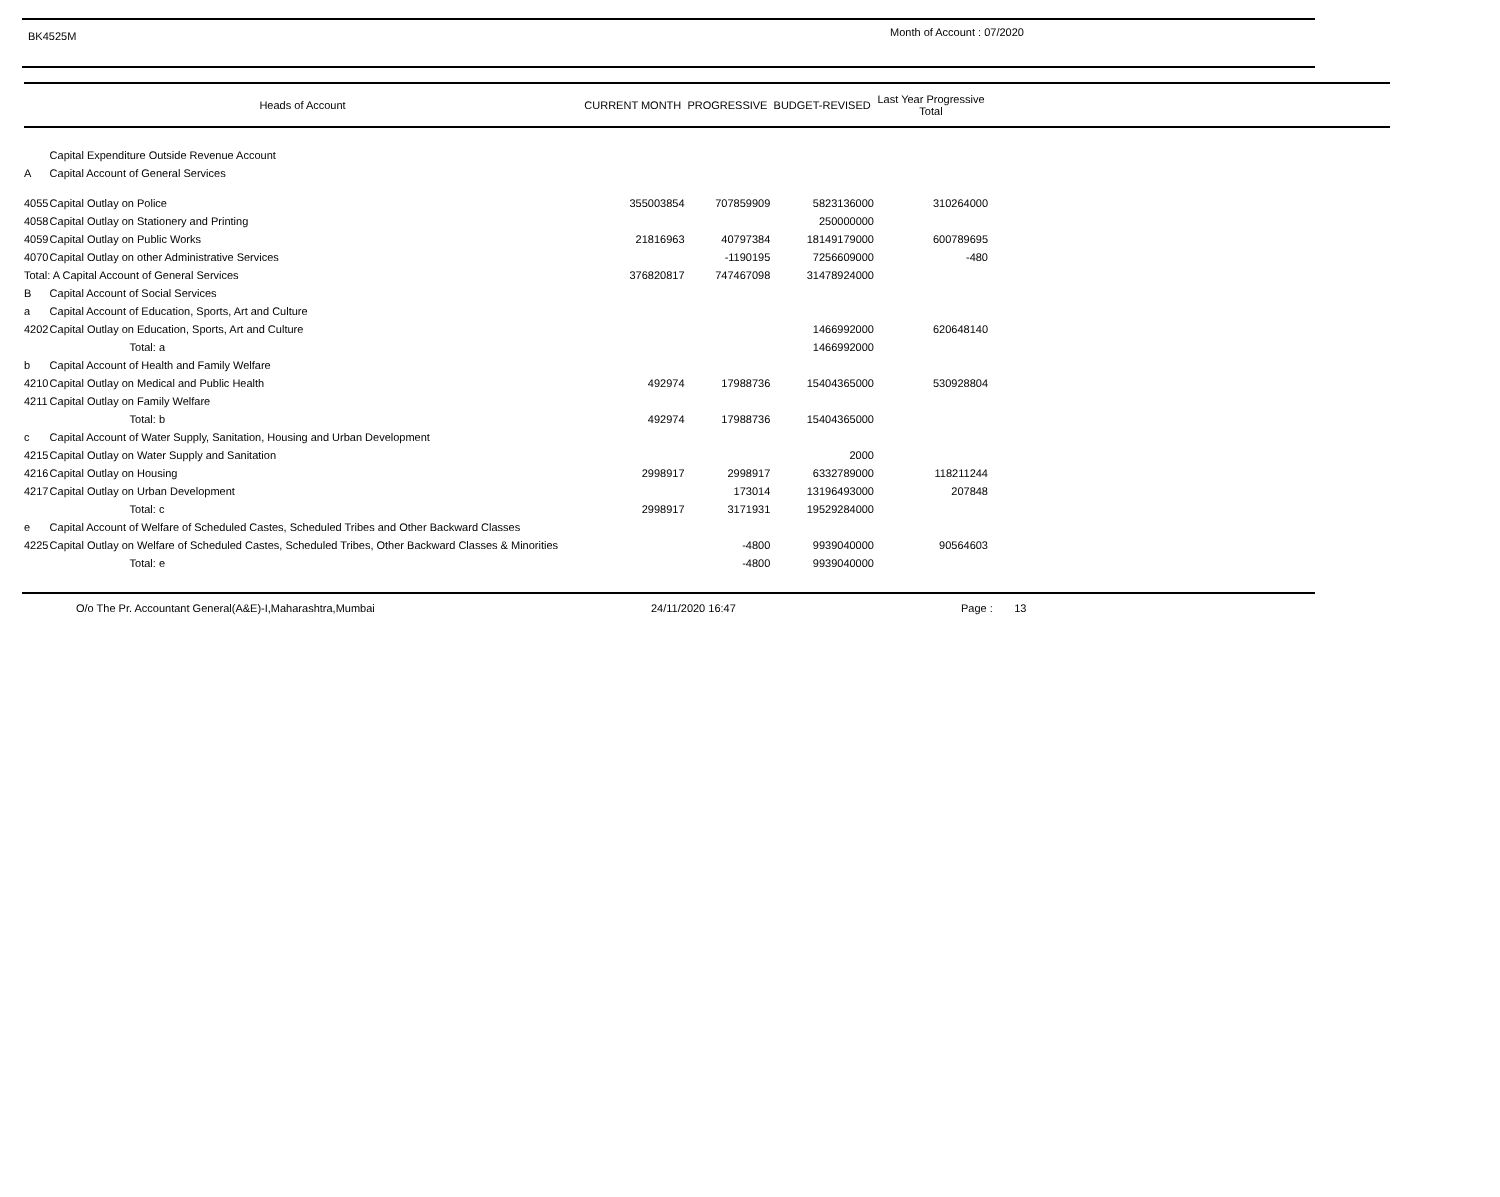BK4525M Month of Account : 07/2020
| Heads of Account | | CURRENT MONTH | PROGRESSIVE | BUDGET-REVISED | Last Year Progressive Total | |
| --- | --- | --- | --- | --- | --- | --- |
| | Capital Expenditure Outside Revenue Account | | | | | |
| A | Capital Account of General Services | | | | | |
| 4055 | Capital Outlay on Police | 355003854 | 707859909 | 5823136000 | 310264000 | |
| 4058 | Capital Outlay on Stationery and Printing | | | 250000000 | | |
| 4059 | Capital Outlay on Public Works | 21816963 | 40797384 | 18149179000 | 600789695 | |
| 4070 | Capital Outlay on other Administrative Services | | -1190195 | 7256609000 | -480 | |
| Total: A Capital Account of General Services | | 376820817 | 747467098 | 31478924000 | | |
| B | Capital Account of Social Services | | | | | |
| a | Capital Account of Education, Sports, Art and Culture | | | | | |
| 4202 | Capital Outlay on Education, Sports, Art and Culture | | | 1466992000 | 620648140 | |
| | Total: a | | | 1466992000 | | |
| b | Capital Account of Health and Family Welfare | | | | | |
| 4210 | Capital Outlay on Medical and Public Health | 492974 | 17988736 | 15404365000 | 530928804 | |
| 4211 | Capital Outlay on Family Welfare | | | | | |
| | Total: b | 492974 | 17988736 | 15404365000 | | |
| c | Capital Account of Water Supply, Sanitation, Housing and Urban Development | | | | | |
| 4215 | Capital Outlay on Water Supply and Sanitation | | | 2000 | | |
| 4216 | Capital Outlay on Housing | 2998917 | 2998917 | 6332789000 | 118211244 | |
| 4217 | Capital Outlay on Urban Development | | 173014 | 13196493000 | 207848 | |
| | Total: c | 2998917 | 3171931 | 19529284000 | | |
| e | Capital Account of Welfare of Scheduled Castes, Scheduled Tribes and Other Backward Classes | | | | | |
| 4225 | Capital Outlay on Welfare of Scheduled Castes, Scheduled Tribes, Other Backward Classes & Minorities | | -4800 | 9939040000 | 90564603 | |
| | Total: e | | -4800 | 9939040000 | | |
O/o The Pr. Accountant General(A&E)-I,Maharashtra,Mumbai 24/11/2020 16:47 Page : 13